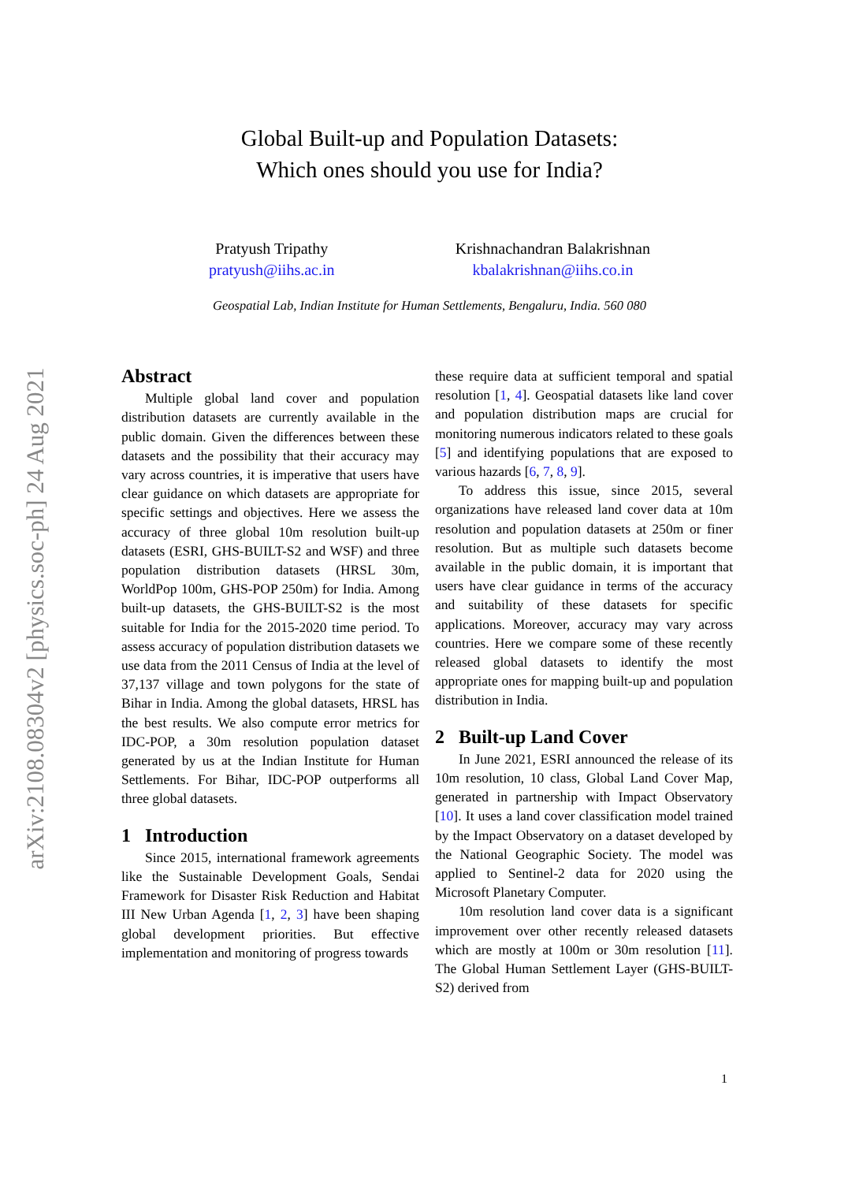arXiv:2108.08304v2 [physics.soc-ph] 24 Aug 2021
Global Built-up and Population Datasets:
Which ones should you use for India?
Pratyush Tripathy
pratyush@iihs.ac.in
Krishnachandran Balakrishnan
kbalakrishnan@iihs.co.in
Geospatial Lab, Indian Institute for Human Settlements, Bengaluru, India. 560 080
Abstract
Multiple global land cover and population distribution datasets are currently available in the public domain. Given the differences between these datasets and the possibility that their accuracy may vary across countries, it is imperative that users have clear guidance on which datasets are appropriate for specific settings and objectives. Here we assess the accuracy of three global 10m resolution built-up datasets (ESRI, GHS-BUILT-S2 and WSF) and three population distribution datasets (HRSL 30m, WorldPop 100m, GHS-POP 250m) for India. Among built-up datasets, the GHS-BUILT-S2 is the most suitable for India for the 2015-2020 time period. To assess accuracy of population distribution datasets we use data from the 2011 Census of India at the level of 37,137 village and town polygons for the state of Bihar in India. Among the global datasets, HRSL has the best results. We also compute error metrics for IDC-POP, a 30m resolution population dataset generated by us at the Indian Institute for Human Settlements. For Bihar, IDC-POP outperforms all three global datasets.
1 Introduction
Since 2015, international framework agreements like the Sustainable Development Goals, Sendai Framework for Disaster Risk Reduction and Habitat III New Urban Agenda [1, 2, 3] have been shaping global development priorities. But effective implementation and monitoring of progress towards
these require data at sufficient temporal and spatial resolution [1, 4]. Geospatial datasets like land cover and population distribution maps are crucial for monitoring numerous indicators related to these goals [5] and identifying populations that are exposed to various hazards [6, 7, 8, 9].
To address this issue, since 2015, several organizations have released land cover data at 10m resolution and population datasets at 250m or finer resolution. But as multiple such datasets become available in the public domain, it is important that users have clear guidance in terms of the accuracy and suitability of these datasets for specific applications. Moreover, accuracy may vary across countries. Here we compare some of these recently released global datasets to identify the most appropriate ones for mapping built-up and population distribution in India.
2 Built-up Land Cover
In June 2021, ESRI announced the release of its 10m resolution, 10 class, Global Land Cover Map, generated in partnership with Impact Observatory [10]. It uses a land cover classification model trained by the Impact Observatory on a dataset developed by the National Geographic Society. The model was applied to Sentinel-2 data for 2020 using the Microsoft Planetary Computer.
10m resolution land cover data is a significant improvement over other recently released datasets which are mostly at 100m or 30m resolution [11]. The Global Human Settlement Layer (GHS-BUILT-S2) derived from
1